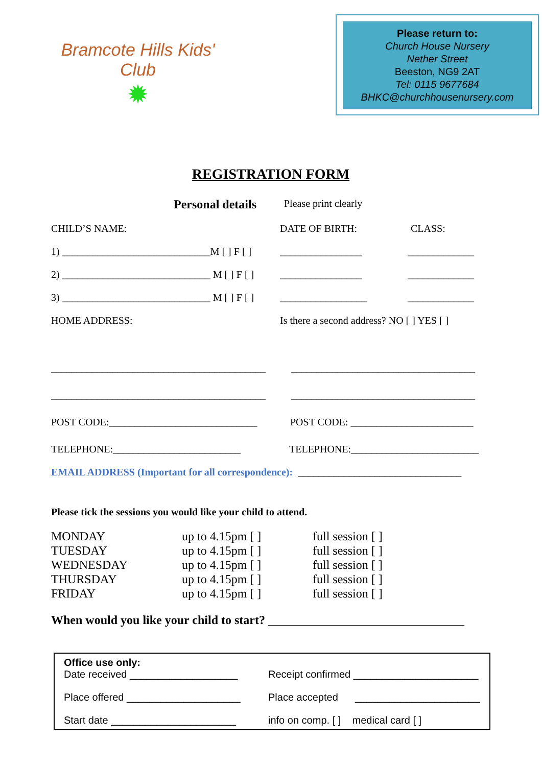Bramcote Hills Kids' Club
✹
Please return to:
Church House Nursery
Nether Street
Beeston, NG9 2AT
Tel: 0115 9677684
BHKC@churchhousenursery.com
REGISTRATION FORM
Personal details Please print clearly
CHILD’S NAME: DATE OF BIRTH: CLASS:
1) _____________________________M [ ] F [ ] ________________ _____________
2) _____________________________ M [ ] F [ ] ________________ _____________
3) _____________________________ M [ ] F [ ] _________________ _____________
HOME ADDRESS: Is there a second address? NO [ ] YES [ ]
__________________________________________ ____________________________________
__________________________________________ ____________________________________
POST CODE:_____________________________ POST CODE: ________________________
TELEPHONE:_________________________ TELEPHONE:_________________________
EMAIL ADDRESS (Important for all correspondence): ________________________________
Please tick the sessions you would like your child to attend.
| MONDAY | up to 4.15pm [ ] | full session [ ] |
| TUESDAY | up to 4.15pm [ ] | full session [ ] |
| WEDNESDAY | up to 4.15pm [ ] | full session [ ] |
| THURSDAY | up to 4.15pm [ ] | full session [ ] |
| FRIDAY | up to 4.15pm [ ] | full session [ ] |
When would you like your child to start? ________________________________
Office use only:
Date received ___________________ Receipt confirmed ______________________
Place offered ____________________ Place accepted ______________________
Start date ______________________ info on comp. [ ] medical card [ ]